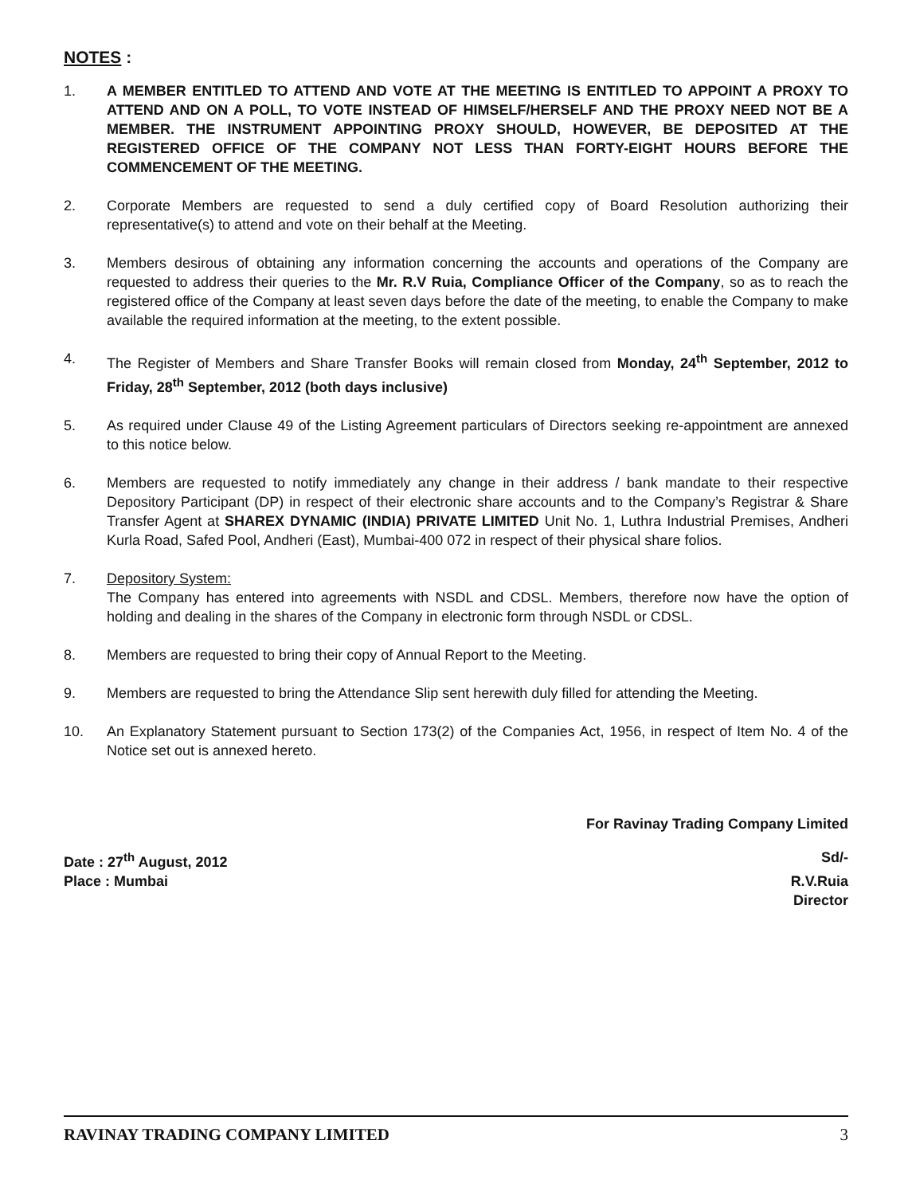NOTES :
1. A MEMBER ENTITLED TO ATTEND AND VOTE AT THE MEETING IS ENTITLED TO APPOINT A PROXY TO ATTEND AND ON A POLL, TO VOTE INSTEAD OF HIMSELF/HERSELF AND THE PROXY NEED NOT BE A MEMBER. THE INSTRUMENT APPOINTING PROXY SHOULD, HOWEVER, BE DEPOSITED AT THE REGISTERED OFFICE OF THE COMPANY NOT LESS THAN FORTY-EIGHT HOURS BEFORE THE COMMENCEMENT OF THE MEETING.
2. Corporate Members are requested to send a duly certified copy of Board Resolution authorizing their representative(s) to attend and vote on their behalf at the Meeting.
3. Members desirous of obtaining any information concerning the accounts and operations of the Company are requested to address their queries to the Mr. R.V Ruia, Compliance Officer of the Company, so as to reach the registered office of the Company at least seven days before the date of the meeting, to enable the Company to make available the required information at the meeting, to the extent possible.
4. The Register of Members and Share Transfer Books will remain closed from Monday, 24<sup>th</sup> September, 2012 to Friday, 28<sup>th</sup> September, 2012 (both days inclusive)
5. As required under Clause 49 of the Listing Agreement particulars of Directors seeking re-appointment are annexed to this notice below.
6. Members are requested to notify immediately any change in their address / bank mandate to their respective Depository Participant (DP) in respect of their electronic share accounts and to the Company’s Registrar & Share Transfer Agent at SHAREX DYNAMIC (INDIA) PRIVATE LIMITED Unit No. 1, Luthra Industrial Premises, Andheri Kurla Road, Safed Pool, Andheri (East), Mumbai-400 072 in respect of their physical share folios.
7. Depository System:
The Company has entered into agreements with NSDL and CDSL. Members, therefore now have the option of holding and dealing in the shares of the Company in electronic form through NSDL or CDSL.
8. Members are requested to bring their copy of Annual Report to the Meeting.
9. Members are requested to bring the Attendance Slip sent herewith duly filled for attending the Meeting.
10. An Explanatory Statement pursuant to Section 173(2) of the Companies Act, 1956, in respect of Item No. 4 of the Notice set out is annexed hereto.
For Ravinay Trading Company Limited
Date : 27<sup>th</sup> August, 2012 Sd/-
Place : Mumbai R.V.Ruia
Director
RAVINAY TRADING COMPANY LIMITED 3